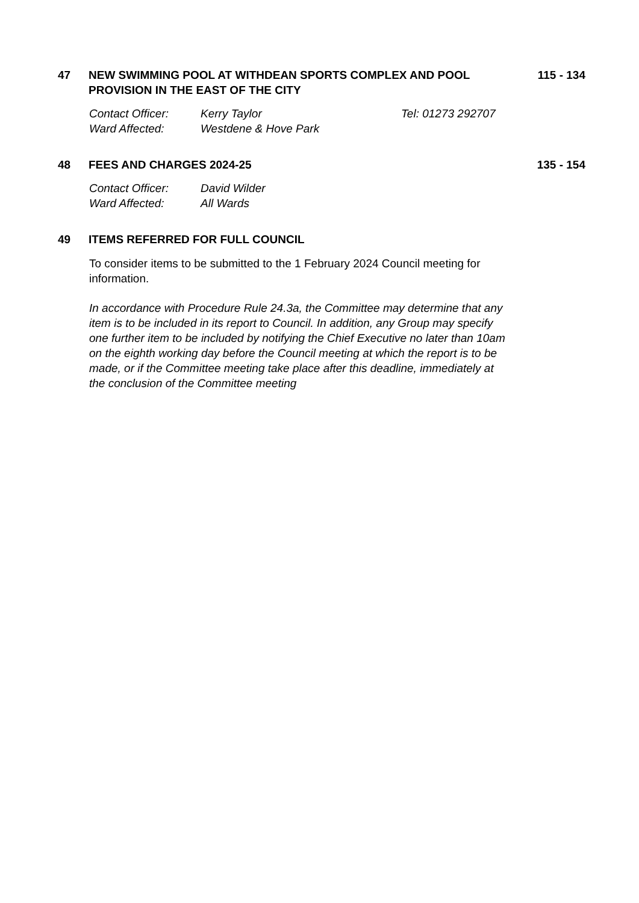47 NEW SWIMMING POOL AT WITHDEAN SPORTS COMPLEX AND POOL PROVISION IN THE EAST OF THE CITY 115 - 134
Contact Officer: Kerry Taylor Tel: 01273 292707
Ward Affected: Westdene & Hove Park
48 FEES AND CHARGES 2024-25 135 - 154
Contact Officer: David Wilder
Ward Affected: All Wards
49 ITEMS REFERRED FOR FULL COUNCIL
To consider items to be submitted to the 1 February 2024 Council meeting for information.
In accordance with Procedure Rule 24.3a, the Committee may determine that any item is to be included in its report to Council. In addition, any Group may specify one further item to be included by notifying the Chief Executive no later than 10am on the eighth working day before the Council meeting at which the report is to be made, or if the Committee meeting take place after this deadline, immediately at the conclusion of the Committee meeting